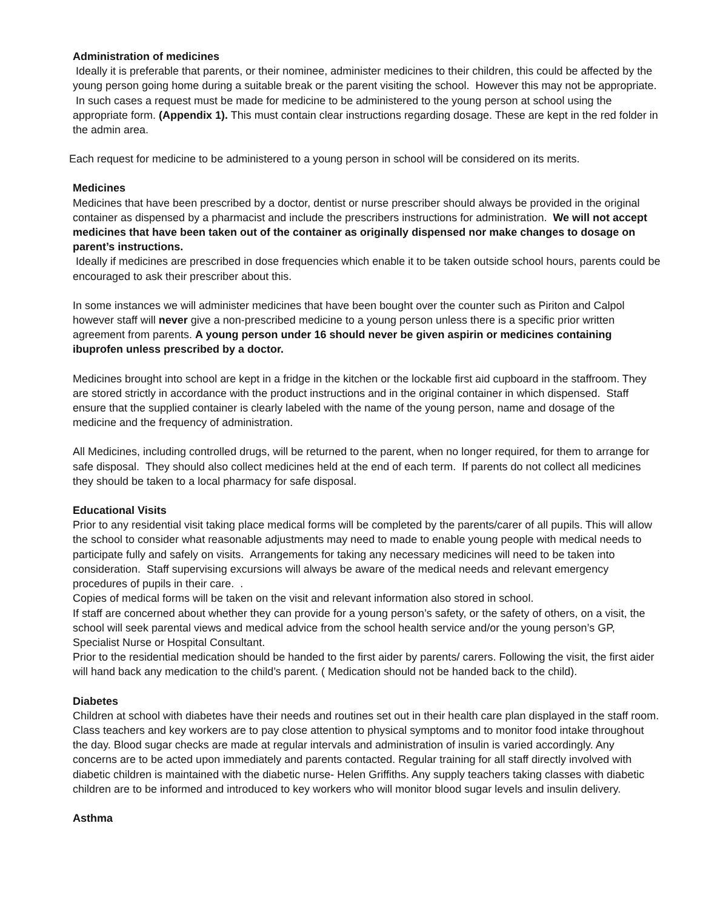Administration of medicines
Ideally it is preferable that parents, or their nominee, administer medicines to their children, this could be affected by the young person going home during a suitable break or the parent visiting the school. However this may not be appropriate. In such cases a request must be made for medicine to be administered to the young person at school using the appropriate form. (Appendix 1). This must contain clear instructions regarding dosage. These are kept in the red folder in the admin area.
Each request for medicine to be administered to a young person in school will be considered on its merits.
Medicines
Medicines that have been prescribed by a doctor, dentist or nurse prescriber should always be provided in the original container as dispensed by a pharmacist and include the prescribers instructions for administration. We will not accept medicines that have been taken out of the container as originally dispensed nor make changes to dosage on parent’s instructions.
Ideally if medicines are prescribed in dose frequencies which enable it to be taken outside school hours, parents could be encouraged to ask their prescriber about this.
In some instances we will administer medicines that have been bought over the counter such as Piriton and Calpol however staff will never give a non-prescribed medicine to a young person unless there is a specific prior written agreement from parents. A young person under 16 should never be given aspirin or medicines containing ibuprofen unless prescribed by a doctor.
Medicines brought into school are kept in a fridge in the kitchen or the lockable first aid cupboard in the staffroom. They are stored strictly in accordance with the product instructions and in the original container in which dispensed. Staff ensure that the supplied container is clearly labeled with the name of the young person, name and dosage of the medicine and the frequency of administration.
All Medicines, including controlled drugs, will be returned to the parent, when no longer required, for them to arrange for safe disposal. They should also collect medicines held at the end of each term. If parents do not collect all medicines they should be taken to a local pharmacy for safe disposal.
Educational Visits
Prior to any residential visit taking place medical forms will be completed by the parents/carer of all pupils. This will allow the school to consider what reasonable adjustments may need to made to enable young people with medical needs to participate fully and safely on visits. Arrangements for taking any necessary medicines will need to be taken into consideration. Staff supervising excursions will always be aware of the medical needs and relevant emergency procedures of pupils in their care. .
Copies of medical forms will be taken on the visit and relevant information also stored in school.
If staff are concerned about whether they can provide for a young person’s safety, or the safety of others, on a visit, the school will seek parental views and medical advice from the school health service and/or the young person’s GP, Specialist Nurse or Hospital Consultant.
Prior to the residential medication should be handed to the first aider by parents/ carers. Following the visit, the first aider will hand back any medication to the child’s parent. ( Medication should not be handed back to the child).
Diabetes
Children at school with diabetes have their needs and routines set out in their health care plan displayed in the staff room. Class teachers and key workers are to pay close attention to physical symptoms and to monitor food intake throughout the day. Blood sugar checks are made at regular intervals and administration of insulin is varied accordingly. Any concerns are to be acted upon immediately and parents contacted. Regular training for all staff directly involved with diabetic children is maintained with the diabetic nurse- Helen Griffiths. Any supply teachers taking classes with diabetic children are to be informed and introduced to key workers who will monitor blood sugar levels and insulin delivery.
Asthma